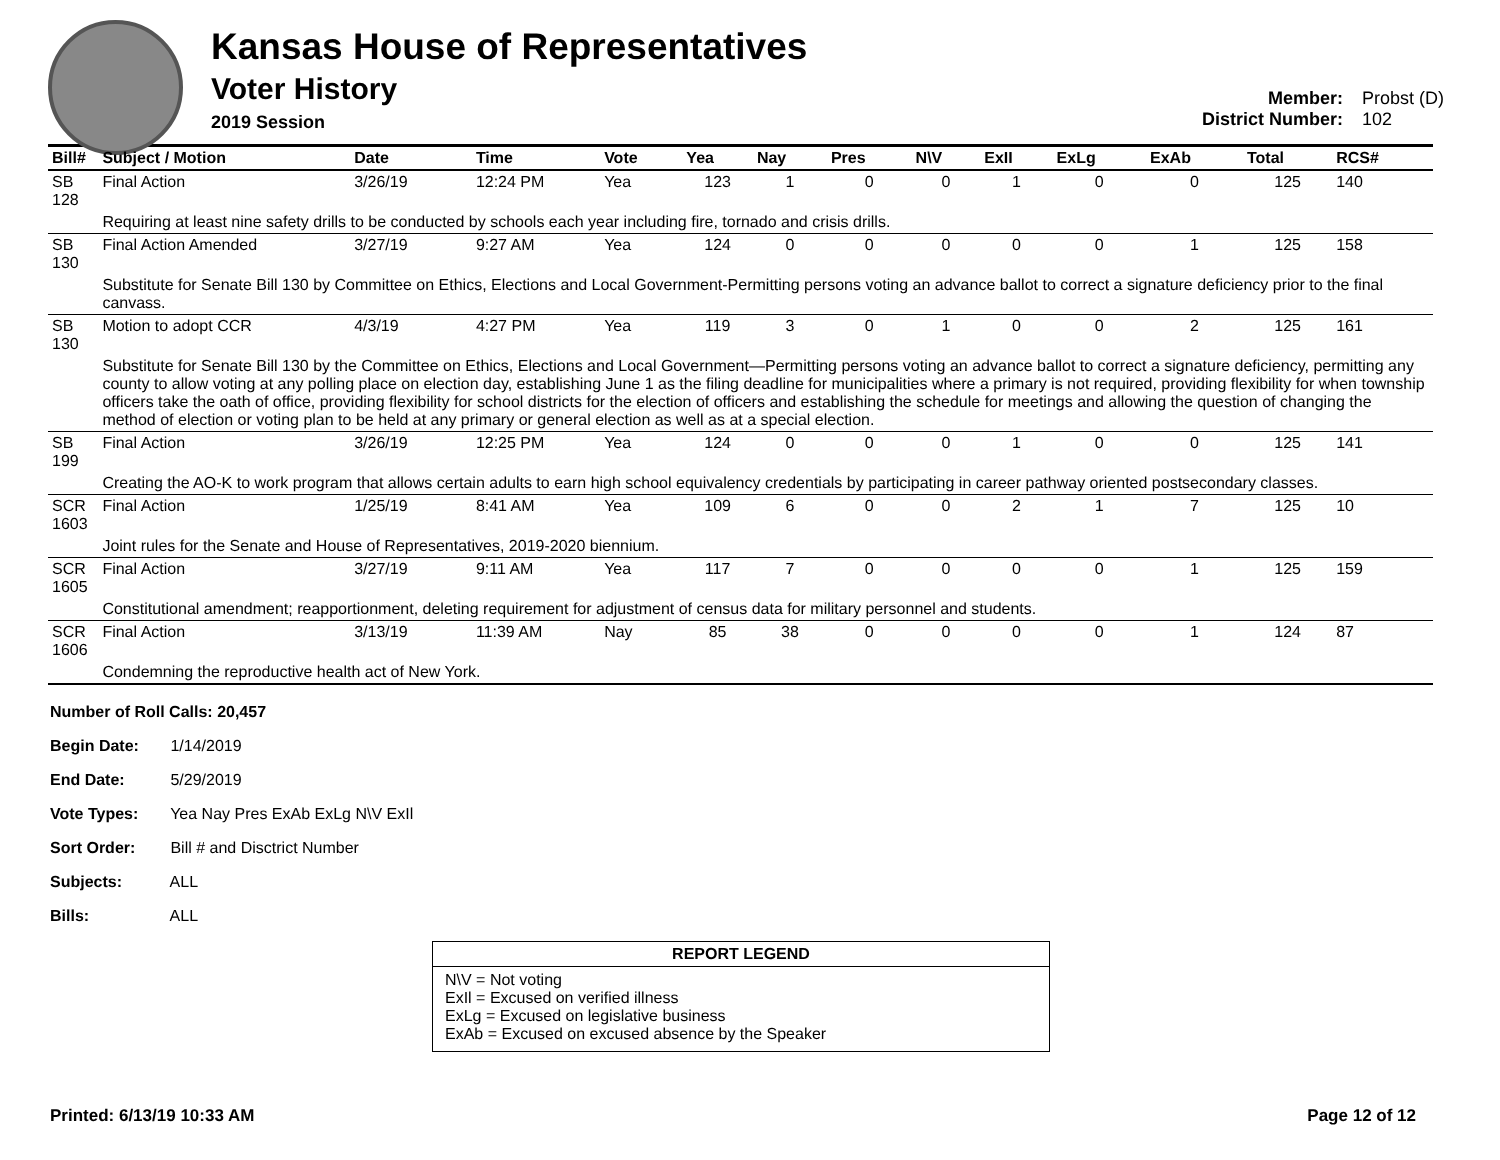Kansas House of Representatives
Voter History
2019 Session
Member: Probst (D)
District Number: 102
| Bill# | Subject / Motion | Date | Time | Vote | Yea | Nay | Pres | N\V | ExII | ExLg | ExAb | Total | RCS# |
| --- | --- | --- | --- | --- | --- | --- | --- | --- | --- | --- | --- | --- | --- |
| SB 128 | Final Action | 3/26/19 | 12:24 PM | Yea | 123 | 1 | 0 | 0 | 1 | 0 | 0 | 125 | 140 |
| | Requiring at least nine safety drills to be conducted by schools each year including fire, tornado and crisis drills. | | | | | | | | | | | | |
| SB 130 | Final Action Amended | 3/27/19 | 9:27 AM | Yea | 124 | 0 | 0 | 0 | 0 | 0 | 1 | 125 | 158 |
| | Substitute for Senate Bill 130 by Committee on Ethics, Elections and Local Government-Permitting persons voting an advance ballot to correct a signature deficiency prior to the final canvass. | | | | | | | | | | | | |
| SB 130 | Motion to adopt CCR | 4/3/19 | 4:27 PM | Yea | 119 | 3 | 0 | 1 | 0 | 0 | 2 | 125 | 161 |
| | Substitute for Senate Bill 130 by the Committee on Ethics, Elections and Local Government—Permitting persons voting an advance ballot to correct a signature deficiency, permitting any county to allow voting at any polling place on election day, establishing June 1 as the filing deadline for municipalities where a primary is not required, providing flexibility for when township officers take the oath of office, providing flexibility for school districts for the election of officers and establishing the schedule for meetings and allowing the question of changing the method of election or voting plan to be held at any primary or general election as well as at a special election. | | | | | | | | | | | | |
| SB 199 | Final Action | 3/26/19 | 12:25 PM | Yea | 124 | 0 | 0 | 0 | 1 | 0 | 0 | 125 | 141 |
| | Creating the AO-K to work program that allows certain adults to earn high school equivalency credentials by participating in career pathway oriented postsecondary classes. | | | | | | | | | | | | |
| SCR 1603 | Final Action | 1/25/19 | 8:41 AM | Yea | 109 | 6 | 0 | 0 | 2 | 1 | 7 | 125 | 10 |
| | Joint rules for the Senate and House of Representatives, 2019-2020 biennium. | | | | | | | | | | | | |
| SCR 1605 | Final Action | 3/27/19 | 9:11 AM | Yea | 117 | 7 | 0 | 0 | 0 | 0 | 1 | 125 | 159 |
| | Constitutional amendment; reapportionment, deleting requirement for adjustment of census data for military personnel and students. | | | | | | | | | | | | |
| SCR 1606 | Final Action | 3/13/19 | 11:39 AM | Nay | 85 | 38 | 0 | 0 | 0 | 0 | 1 | 124 | 87 |
| | Condemning the reproductive health act of New York. | | | | | | | | | | | | |
Number of Roll Calls: 20,457
Begin Date: 1/14/2019
End Date: 5/29/2019
Vote Types: Yea Nay Pres ExAb ExLg N\V ExIl
Sort Order: Bill # and Disctrict Number
Subjects: ALL
Bills: ALL
REPORT LEGEND
N\V = Not voting
ExIl = Excused on verified illness
ExLg = Excused on legislative business
ExAb = Excused on excused absence by the Speaker
Printed: 6/13/19 10:33 AM Page 12 of 12